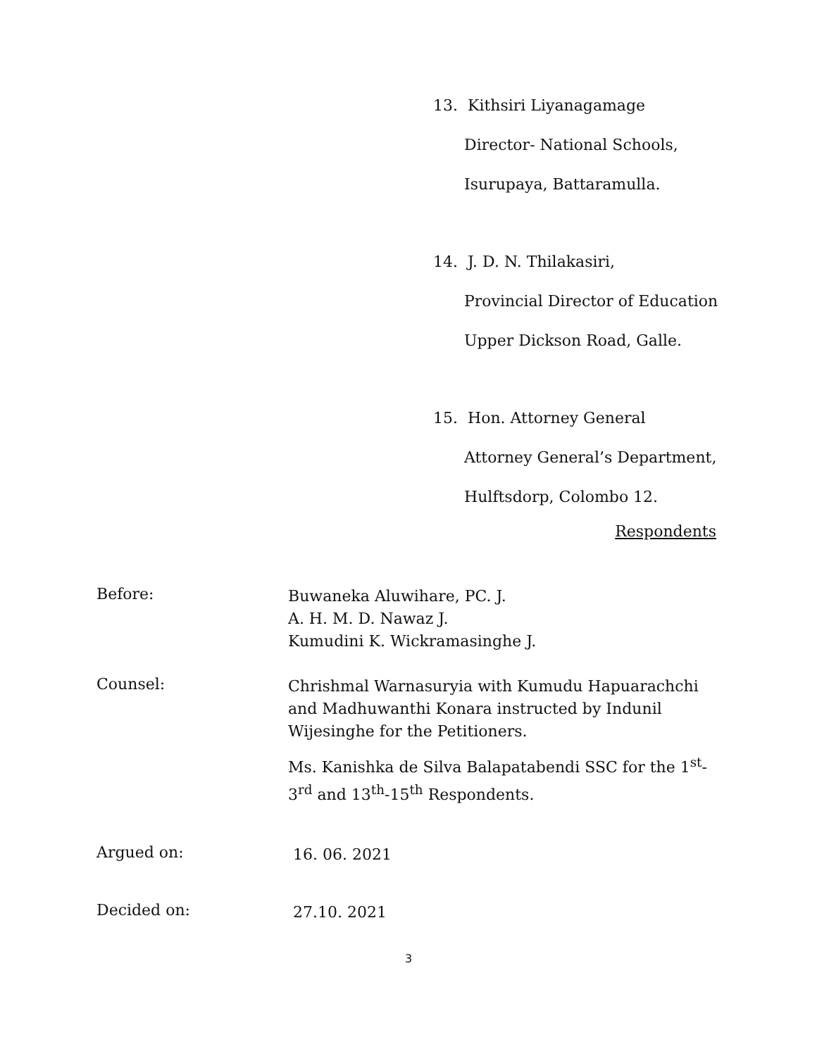13. Kithsiri Liyanagamage
Director- National Schools,
Isurupaya, Battaramulla.
14. J. D. N. Thilakasiri,
Provincial Director of Education
Upper Dickson Road, Galle.
15. Hon. Attorney General
Attorney General’s Department,
Hulftsdorp, Colombo 12.
Respondents
Before:
Buwaneka Aluwihare, PC. J.
A. H. M. D. Nawaz J.
Kumudini K. Wickramasinghe J.
Counsel:
Chrishmal Warnasuryia with Kumudu Hapuarachchi and Madhuwanthi Konara instructed by Indunil Wijesinghe for the Petitioners.
Ms. Kanishka de Silva Balapatabendi SSC for the 1<sup>st</sup>-3<sup>rd</sup> and 13<sup>th</sup>-15<sup>th</sup> Respondents.
Argued on:
16. 06. 2021
Decided on:
27.10. 2021
3